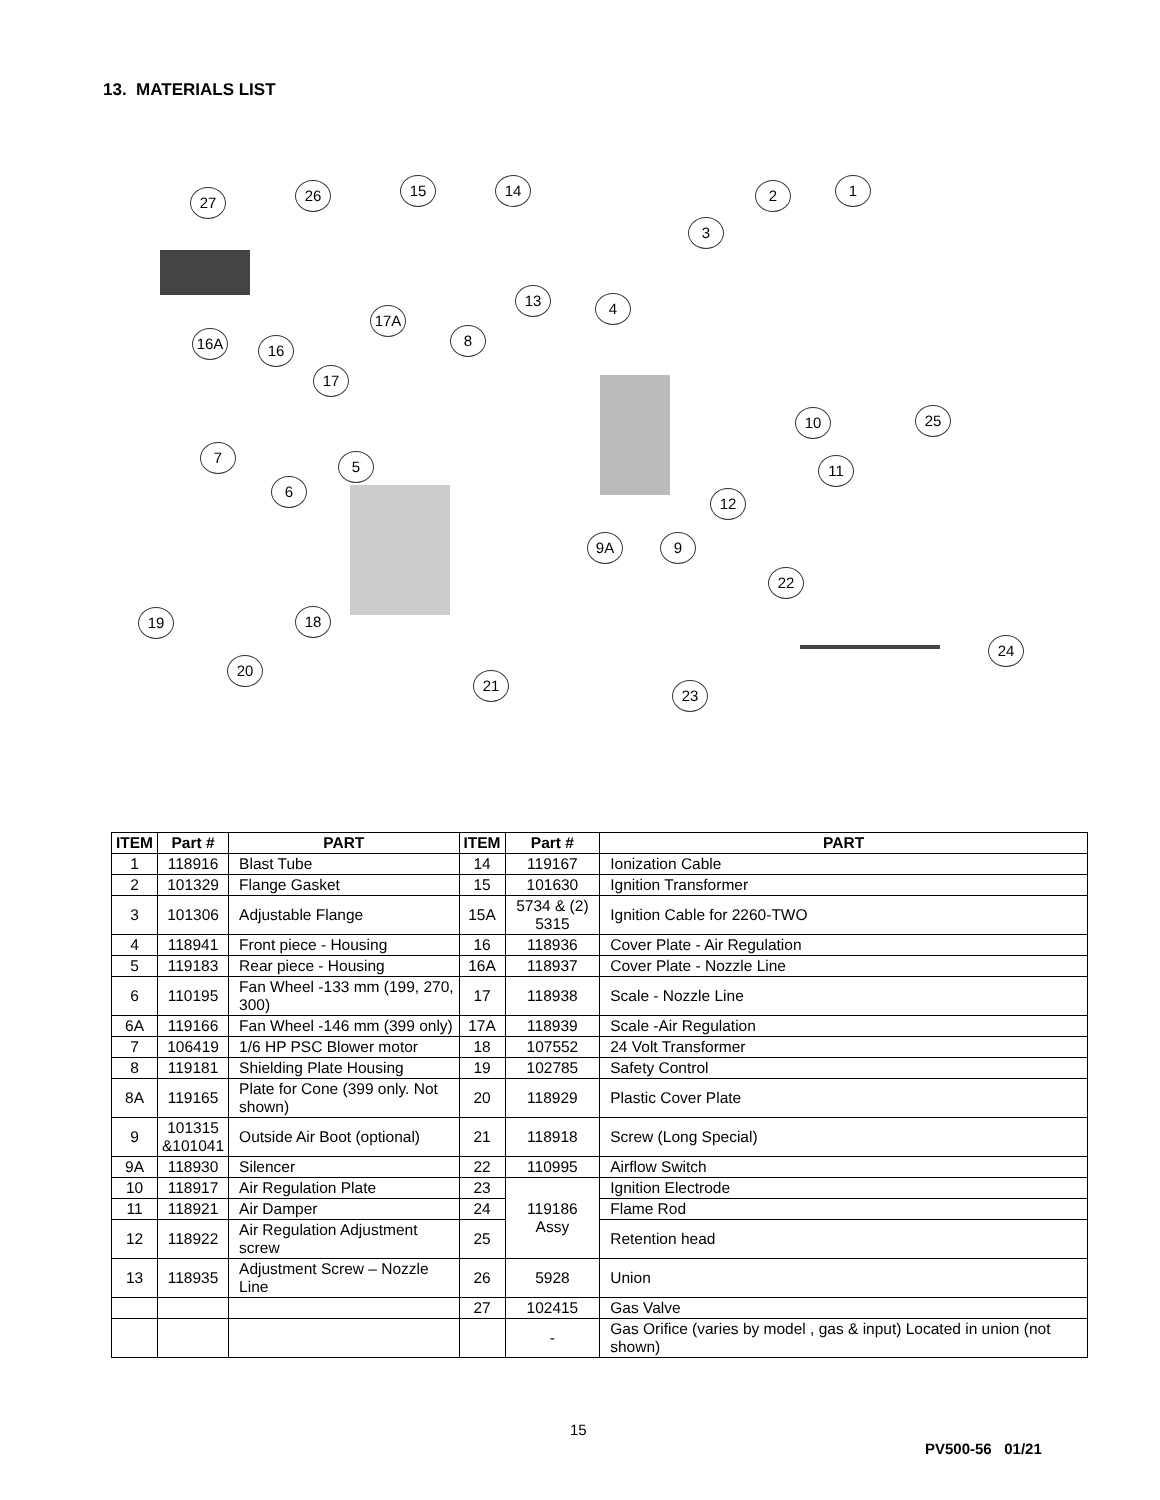13. MATERIALS LIST
27 26 15 14 2 1
3
13 4
17A
8 16A 16
17
25 10
11
7
5
6
12
9A 9
22
19 18
24
20
21
23
| ITEM | Part # | PART | ITEM | Part # | PART |
| --- | --- | --- | --- | --- | --- |
| 1 | 118916 | Blast Tube | 14 | 119167 | Ionization Cable |
| 2 | 101329 | Flange Gasket | 15 | 101630 | Ignition Transformer |
| 3 | 101306 | Adjustable Flange | 15A | 5734 & (2) 5315 | Ignition Cable for 2260-TWO |
| 4 | 118941 | Front piece - Housing | 16 | 118936 | Cover Plate - Air Regulation |
| 5 | 119183 | Rear piece - Housing | 16A | 118937 | Cover Plate - Nozzle Line |
| 6 | 110195 | Fan Wheel -133 mm (199, 270, 300) | 17 | 118938 | Scale - Nozzle Line |
| 6A | 119166 | Fan Wheel -146 mm (399 only) | 17A | 118939 | Scale -Air Regulation |
| 7 | 106419 | 1/6 HP PSC Blower motor | 18 | 107552 | 24 Volt Transformer |
| 8 | 119181 | Shielding Plate Housing | 19 | 102785 | Safety Control |
| 8A | 119165 | Plate for Cone (399 only. Not shown) | 20 | 118929 | Plastic Cover Plate |
| 9 | 101315 &101041 | Outside Air Boot (optional) | 21 | 118918 | Screw (Long Special) |
| 9A | 118930 | Silencer | 22 | 110995 | Airflow Switch |
| 10 | 118917 | Air Regulation Plate | 23 | 119186 Assy | Ignition Electrode |
| 11 | 118921 | Air Damper | 24 | | Flame Rod |
| 12 | 118922 | Air Regulation Adjustment screw | 25 | | Retention head |
| 13 | 118935 | Adjustment Screw – Nozzle Line | 26 | 5928 | Union |
| | | | 27 | 102415 | Gas Valve |
| | | | | - | Gas Orifice (varies by model , gas & input) Located in union (not shown) |
15
PV500-56 01/21